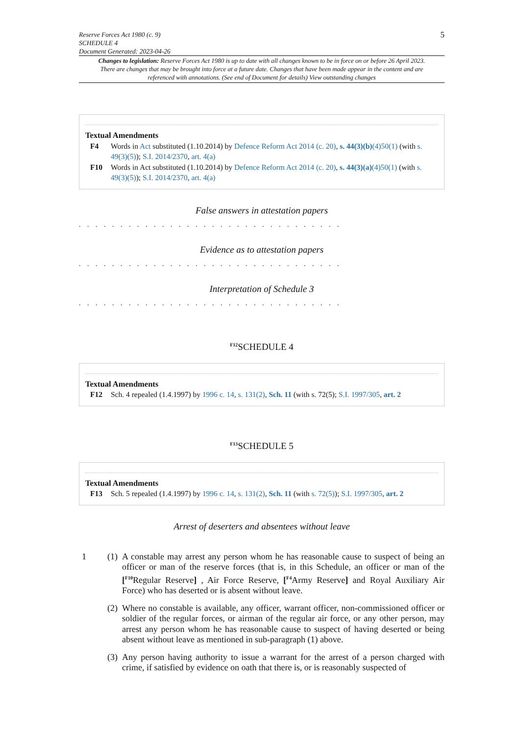Reserve Forces Act 1980 (c. 9)
SCHEDULE 4
Document Generated: 2023-04-26
5
Changes to legislation: Reserve Forces Act 1980 is up to date with all changes known to be in force on or before 26 April 2023. There are changes that may be brought into force at a future date. Changes that have been made appear in the content and are referenced with annotations. (See end of Document for details) View outstanding changes
Textual Amendments
F4 Words in Act substituted (1.10.2014) by Defence Reform Act 2014 (c. 20), s. 44(3)(b)(4)50(1) (with s. 49(3)(5)); S.I. 2014/2370, art. 4(a)
F10 Words in Act substituted (1.10.2014) by Defence Reform Act 2014 (c. 20), s. 44(3)(a)(4)50(1) (with s. 49(3)(5)); S.I. 2014/2370, art. 4(a)
False answers in attestation papers
. . . . . . . . . . . . . . . . . . . . . . . . . . . . . . . .
Evidence as to attestation papers
. . . . . . . . . . . . . . . . . . . . . . . . . . . . . . . .
Interpretation of Schedule 3
. . . . . . . . . . . . . . . . . . . . . . . . . . . . . . . .
<sup>F12</sup>SCHEDULE 4
Textual Amendments
F12 Sch. 4 repealed (1.4.1997) by 1996 c. 14, s. 131(2), Sch. 11 (with s. 72(5); S.I. 1997/305, art. 2
<sup>F13</sup>SCHEDULE 5
Textual Amendments
F13 Sch. 5 repealed (1.4.1997) by 1996 c. 14, s. 131(2), Sch. 11 (with s. 72(5)); S.I. 1997/305, art. 2
Arrest of deserters and absentees without leave
1 (1)
A constable may arrest any person whom he has reasonable cause to suspect of being an officer or man of the reserve forces (that is, in this Schedule, an officer or man of the [<sup>F10</sup>Regular Reserve] , Air Force Reserve, [<sup>F4</sup>Army Reserve] and Royal Auxiliary Air Force) who has deserted or is absent without leave.
(2)
Where no constable is available, any officer, warrant officer, non-commissioned officer or soldier of the regular forces, or airman of the regular air force, or any other person, may arrest any person whom he has reasonable cause to suspect of having deserted or being absent without leave as mentioned in sub-paragraph (1) above.
(3)
Any person having authority to issue a warrant for the arrest of a person charged with crime, if satisfied by evidence on oath that there is, or is reasonably suspected of